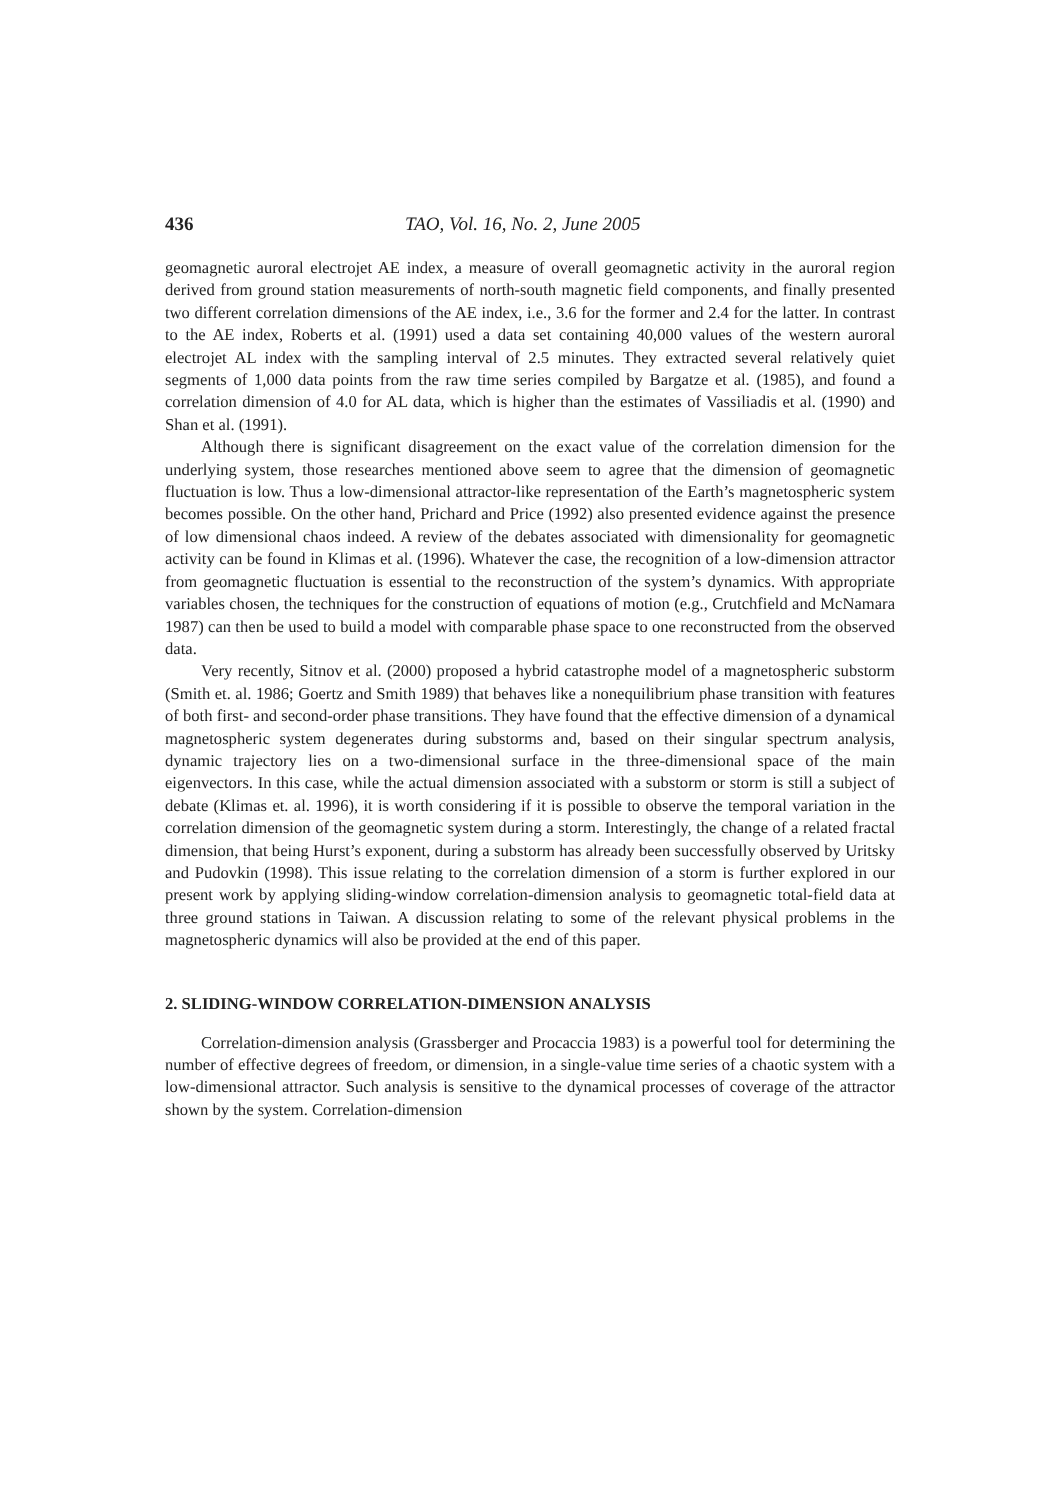436 TAO, Vol. 16, No. 2, June 2005
geomagnetic auroral electrojet AE index, a measure of overall geomagnetic activity in the auroral region derived from ground station measurements of north-south magnetic field components, and finally presented two different correlation dimensions of the AE index, i.e., 3.6 for the former and 2.4 for the latter. In contrast to the AE index, Roberts et al. (1991) used a data set containing 40,000 values of the western auroral electrojet AL index with the sampling interval of 2.5 minutes. They extracted several relatively quiet segments of 1,000 data points from the raw time series compiled by Bargatze et al. (1985), and found a correlation dimension of 4.0 for AL data, which is higher than the estimates of Vassiliadis et al. (1990) and Shan et al. (1991).
Although there is significant disagreement on the exact value of the correlation dimension for the underlying system, those researches mentioned above seem to agree that the dimension of geomagnetic fluctuation is low. Thus a low-dimensional attractor-like representation of the Earth’s magnetospheric system becomes possible. On the other hand, Prichard and Price (1992) also presented evidence against the presence of low dimensional chaos indeed. A review of the debates associated with dimensionality for geomagnetic activity can be found in Klimas et al. (1996). Whatever the case, the recognition of a low-dimension attractor from geomagnetic fluctuation is essential to the reconstruction of the system’s dynamics. With appropriate variables chosen, the techniques for the construction of equations of motion (e.g., Crutchfield and McNamara 1987) can then be used to build a model with comparable phase space to one reconstructed from the observed data.
Very recently, Sitnov et al. (2000) proposed a hybrid catastrophe model of a magnetospheric substorm (Smith et. al. 1986; Goertz and Smith 1989) that behaves like a nonequilibrium phase transition with features of both first- and second-order phase transitions. They have found that the effective dimension of a dynamical magnetospheric system degenerates during substorms and, based on their singular spectrum analysis, dynamic trajectory lies on a two-dimensional surface in the three-dimensional space of the main eigenvectors. In this case, while the actual dimension associated with a substorm or storm is still a subject of debate (Klimas et. al. 1996), it is worth considering if it is possible to observe the temporal variation in the correlation dimension of the geomagnetic system during a storm. Interestingly, the change of a related fractal dimension, that being Hurst’s exponent, during a substorm has already been successfully observed by Uritsky and Pudovkin (1998). This issue relating to the correlation dimension of a storm is further explored in our present work by applying sliding-window correlation-dimension analysis to geomagnetic total-field data at three ground stations in Taiwan. A discussion relating to some of the relevant physical problems in the magnetospheric dynamics will also be provided at the end of this paper.
2. SLIDING-WINDOW CORRELATION-DIMENSION ANALYSIS
Correlation-dimension analysis (Grassberger and Procaccia 1983) is a powerful tool for determining the number of effective degrees of freedom, or dimension, in a single-value time series of a chaotic system with a low-dimensional attractor. Such analysis is sensitive to the dynamical processes of coverage of the attractor shown by the system. Correlation-dimension